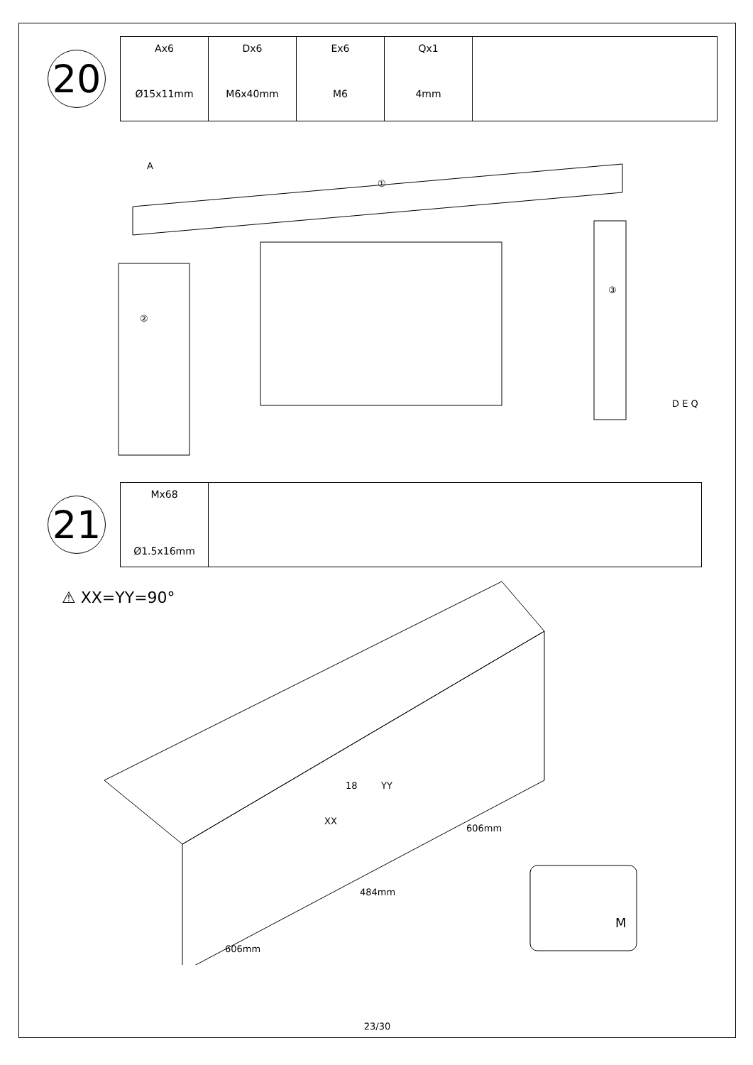20
| Ax6 Ø15x11mm | Dx6 M6x40mm | Ex6 M6 | Qx1 4mm | |
A
①
②
③
D E Q
21
| Mx68 Ø1.5x16mm | |
⚠ XX=YY=90°
18 YY
XX
606mm
484mm
606mm
M
23/30